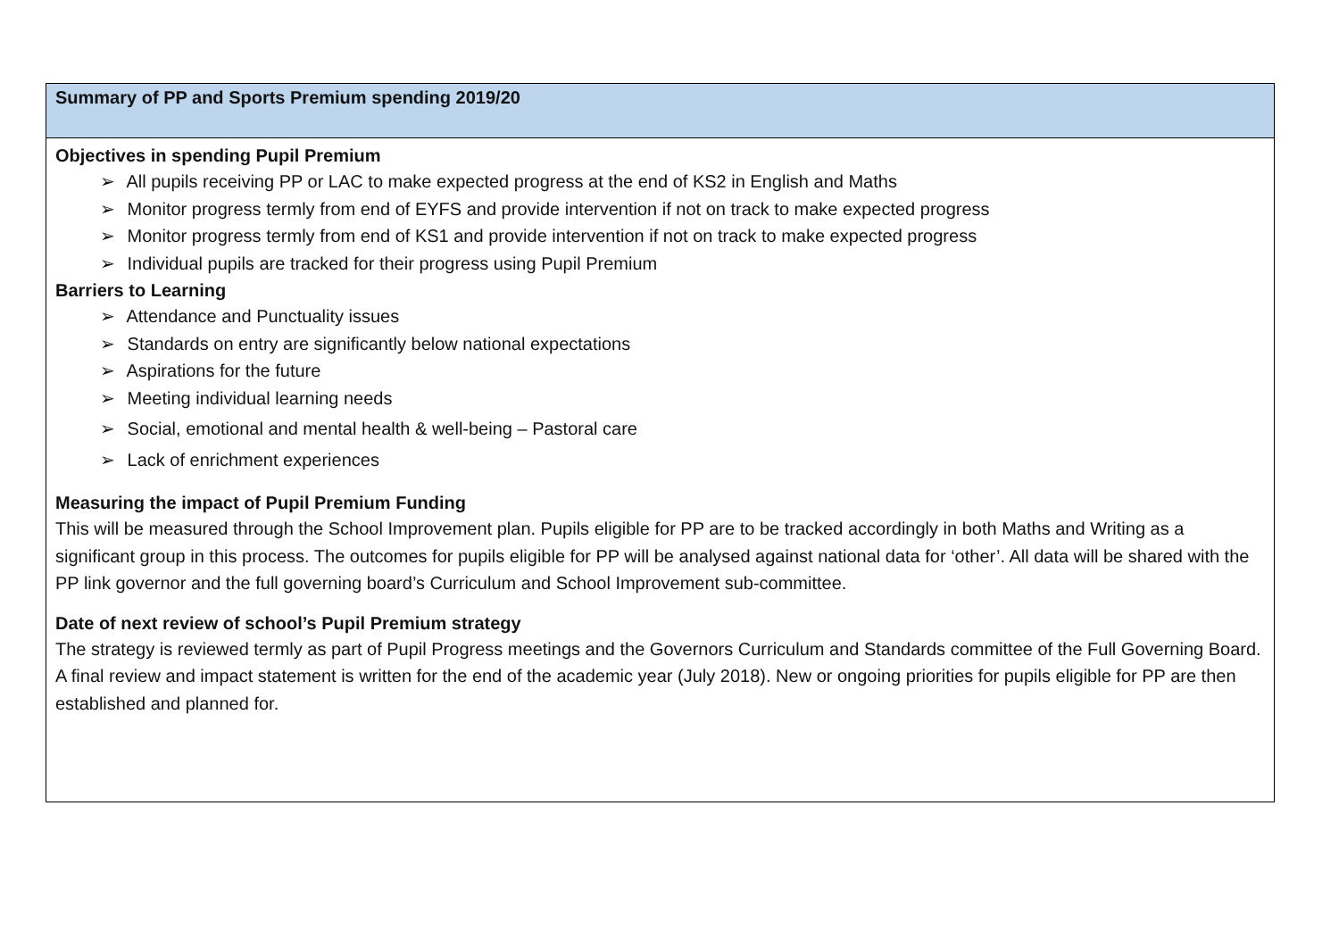| Summary of PP and Sports Premium spending 2019/20 |
| Objectives in spending Pupil Premium ➢ All pupils receiving PP or LAC to make expected progress at the end of KS2 in English and Maths ➢ Monitor progress termly from end of EYFS and provide intervention if not on track to make expected progress ➢ Monitor progress termly from end of KS1 and provide intervention if not on track to make expected progress ➢ Individual pupils are tracked for their progress using Pupil Premium Barriers to Learning ➢ Attendance and Punctuality issues ➢ Standards on entry are significantly below national expectations ➢ Aspirations for the future ➢ Meeting individual learning needs ➢ Social, emotional and mental health & well-being – Pastoral care ➢ Lack of enrichment experiences Measuring the impact of Pupil Premium Funding This will be measured through the School Improvement plan. Pupils eligible for PP are to be tracked accordingly in both Maths and Writing as a significant group in this process. The outcomes for pupils eligible for PP will be analysed against national data for ‘other’. All data will be shared with the PP link governor and the full governing board’s Curriculum and School Improvement sub-committee. Date of next review of school’s Pupil Premium strategy The strategy is reviewed termly as part of Pupil Progress meetings and the Governors Curriculum and Standards committee of the Full Governing Board. A final review and impact statement is written for the end of the academic year (July 2018). New or ongoing priorities for pupils eligible for PP are then established and planned for. |